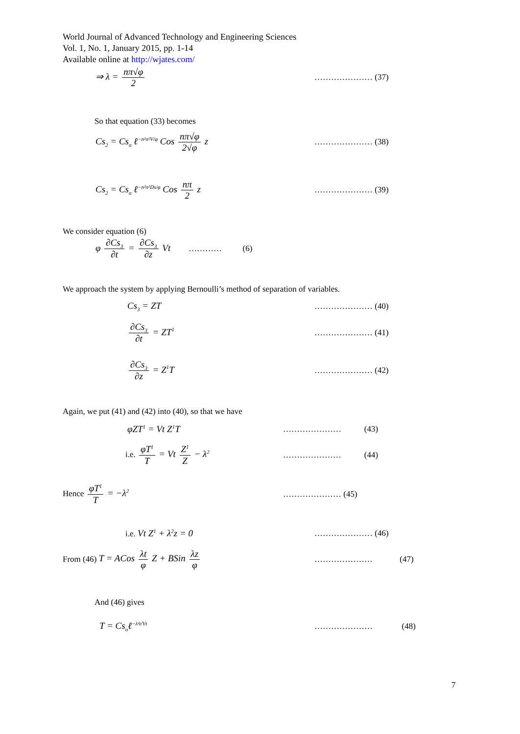World Journal of Advanced Technology and Engineering Sciences
Vol. 1, No. 1, January 2015, pp. 1-14
Available online at http://wjates.com/
⇒ λ = nπ√φ 2 ………………… (37)
So that equation (33) becomes
Cs<sub>2</sub> = Cs<sub>o</sub> ℓ<sup>−n²π²V/φ</sup> Cos nπ√φ 2√φ z ………………… (38)
Cs<sub>2</sub> = Cs<sub>o</sub> ℓ<sup>−n²π²Ds/φ</sup> Cos nπ 2 z ………………… (39)
We consider equation (6)
φ ∂Cs<sub>3</sub> ∂t = ∂Cs<sub>3</sub> ∂z Vt ………… (6)
We approach the system by applying Bernoulli’s method of separation of variables.
Cs<sub>3</sub> = ZT ………………… (40)
∂Cs<sub>3</sub> ∂t = ZT<sup>1</sup> ………………… (41)
∂Cs<sub>3</sub> ∂z = Z<sup>1</sup>T ………………… (42)
Again, we put (41) and (42) into (40), so that we have
φZT<sup>1</sup> = Vt Z<sup>1</sup>T ………………… (43)
i.e. φT<sup>1</sup> T = Vt Z<sup>1</sup> Z − λ<sup>2</sup> ………………… (44)
Hence φT<sup>1</sup> T = −λ<sup>2</sup> ………………… (45)
i.e. Vt Z<sup>1</sup> + λ<sup>2</sup>z = 0 ………………… (46)
From (46) T = ACos λt φ Z + BSin λz φ ………………… (47)
And (46) gives
T = Cs<sub>o</sub>ℓ<sup>−λ²t/Vt</sup> ………………… (48)
7